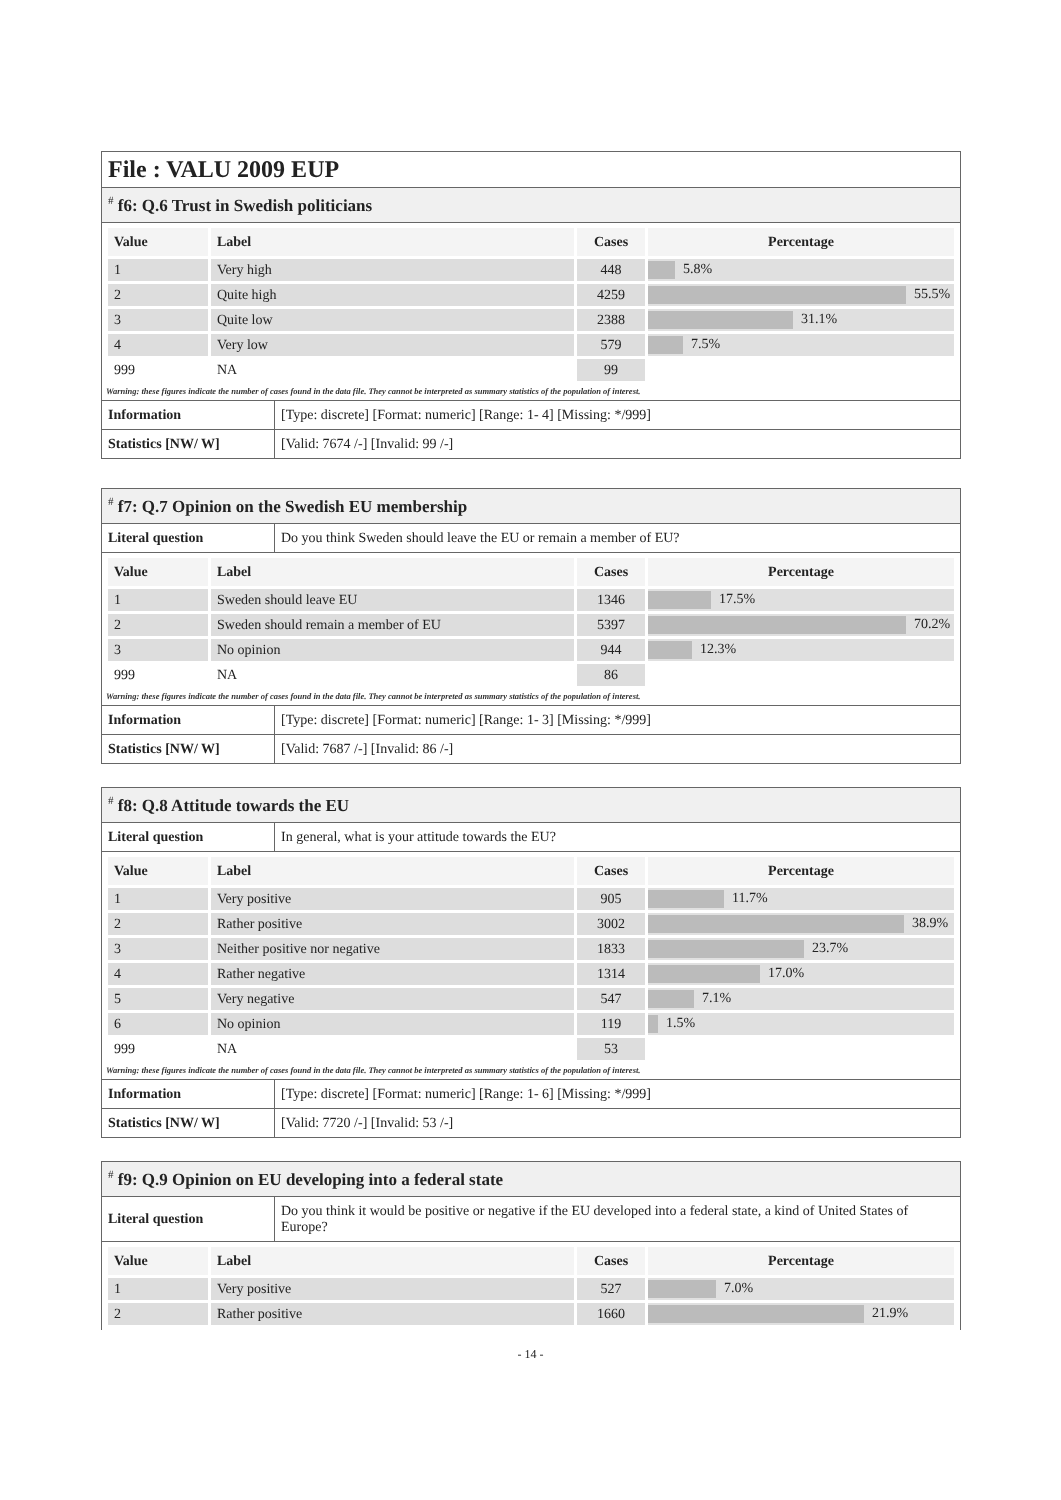File : VALU 2009 EUP
<sup>#</sup> f6: Q.6 Trust in Swedish politicians
| Value | Label | Cases | Percentage |
| --- | --- | --- | --- |
| 1 | Very high | 448 | 5.8% |
| 2 | Quite high | 4259 | 55.5% |
| 3 | Quite low | 2388 | 31.1% |
| 4 | Very low | 579 | 7.5% |
| 999 | NA | 99 | |
Warning: these figures indicate the number of cases found in the data file. They cannot be interpreted as summary statistics of the population of interest.
| Information | [Type: discrete] [Format: numeric] [Range: 1- 4] [Missing: */999] |
| Statistics [NW/ W] | [Valid: 7674 /-] [Invalid: 99 /-] |
<sup>#</sup> f7: Q.7 Opinion on the Swedish EU membership
| Literal question | Do you think Sweden should leave the EU or remain a member of EU? |
| Value | Label | Cases | Percentage |
| --- | --- | --- | --- |
| 1 | Sweden should leave EU | 1346 | 17.5% |
| 2 | Sweden should remain a member of EU | 5397 | 70.2% |
| 3 | No opinion | 944 | 12.3% |
| 999 | NA | 86 | |
Warning: these figures indicate the number of cases found in the data file. They cannot be interpreted as summary statistics of the population of interest.
| Information | [Type: discrete] [Format: numeric] [Range: 1- 3] [Missing: */999] |
| Statistics [NW/ W] | [Valid: 7687 /-] [Invalid: 86 /-] |
<sup>#</sup> f8: Q.8 Attitude towards the EU
| Literal question | In general, what is your attitude towards the EU? |
| Value | Label | Cases | Percentage |
| --- | --- | --- | --- |
| 1 | Very positive | 905 | 11.7% |
| 2 | Rather positive | 3002 | 38.9% |
| 3 | Neither positive nor negative | 1833 | 23.7% |
| 4 | Rather negative | 1314 | 17.0% |
| 5 | Very negative | 547 | 7.1% |
| 6 | No opinion | 119 | 1.5% |
| 999 | NA | 53 | |
Warning: these figures indicate the number of cases found in the data file. They cannot be interpreted as summary statistics of the population of interest.
| Information | [Type: discrete] [Format: numeric] [Range: 1- 6] [Missing: */999] |
| Statistics [NW/ W] | [Valid: 7720 /-] [Invalid: 53 /-] |
<sup>#</sup> f9: Q.9 Opinion on EU developing into a federal state
| Literal question | Do you think it would be positive or negative if the EU developed into a federal state, a kind of United States of Europe? |
| Value | Label | Cases | Percentage |
| --- | --- | --- | --- |
| 1 | Very positive | 527 | 7.0% |
| 2 | Rather positive | 1660 | 21.9% |
- 14 -